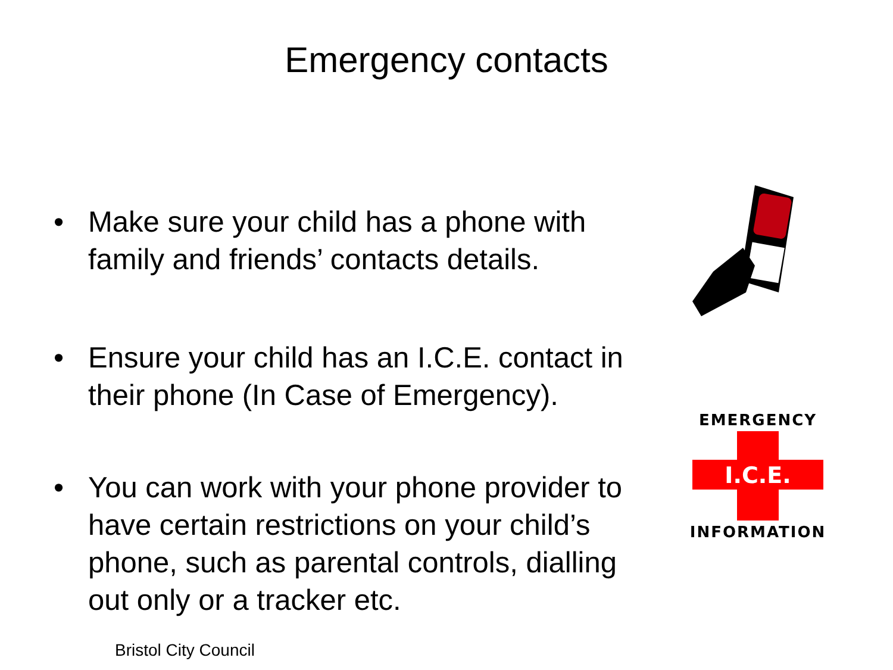Emergency contacts
• Make sure your child has a phone with family and friends’ contacts details.
• Ensure your child has an I.C.E. contact in their phone (In Case of Emergency).
• You can work with your phone provider to have certain restrictions on your child’s phone, such as parental controls, dialling out only or a tracker etc.
EMERGENCY
I.C.E.
INFORMATION
Bristol City Council